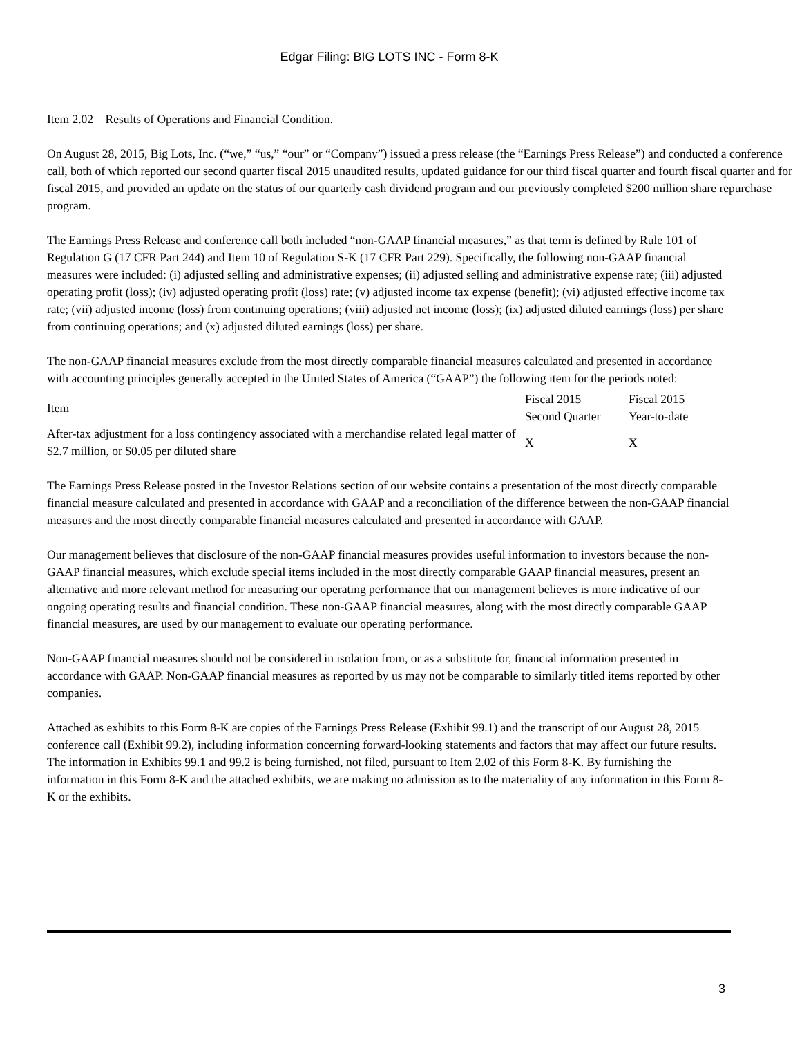Edgar Filing: BIG LOTS INC - Form 8-K
Item 2.02 Results of Operations and Financial Condition.
On August 28, 2015, Big Lots, Inc. (“we,” “us,” “our” or “Company”) issued a press release (the “Earnings Press Release”) and conducted a conference call, both of which reported our second quarter fiscal 2015 unaudited results, updated guidance for our third fiscal quarter and fourth fiscal quarter and for fiscal 2015, and provided an update on the status of our quarterly cash dividend program and our previously completed $200 million share repurchase program.
The Earnings Press Release and conference call both included “non-GAAP financial measures,” as that term is defined by Rule 101 of Regulation G (17 CFR Part 244) and Item 10 of Regulation S-K (17 CFR Part 229). Specifically, the following non-GAAP financial measures were included: (i) adjusted selling and administrative expenses; (ii) adjusted selling and administrative expense rate; (iii) adjusted operating profit (loss); (iv) adjusted operating profit (loss) rate; (v) adjusted income tax expense (benefit); (vi) adjusted effective income tax rate; (vii) adjusted income (loss) from continuing operations; (viii) adjusted net income (loss); (ix) adjusted diluted earnings (loss) per share from continuing operations; and (x) adjusted diluted earnings (loss) per share.
The non-GAAP financial measures exclude from the most directly comparable financial measures calculated and presented in accordance with accounting principles generally accepted in the United States of America (“GAAP”) the following item for the periods noted:
| Item | Fiscal 2015 Second Quarter | Fiscal 2015 Year-to-date |
| --- | --- | --- |
| After-tax adjustment for a loss contingency associated with a merchandise related legal matter of $2.7 million, or $0.05 per diluted share | X | X |
The Earnings Press Release posted in the Investor Relations section of our website contains a presentation of the most directly comparable financial measure calculated and presented in accordance with GAAP and a reconciliation of the difference between the non-GAAP financial measures and the most directly comparable financial measures calculated and presented in accordance with GAAP.
Our management believes that disclosure of the non-GAAP financial measures provides useful information to investors because the non-GAAP financial measures, which exclude special items included in the most directly comparable GAAP financial measures, present an alternative and more relevant method for measuring our operating performance that our management believes is more indicative of our ongoing operating results and financial condition. These non-GAAP financial measures, along with the most directly comparable GAAP financial measures, are used by our management to evaluate our operating performance.
Non-GAAP financial measures should not be considered in isolation from, or as a substitute for, financial information presented in accordance with GAAP. Non-GAAP financial measures as reported by us may not be comparable to similarly titled items reported by other companies.
Attached as exhibits to this Form 8-K are copies of the Earnings Press Release (Exhibit 99.1) and the transcript of our August 28, 2015 conference call (Exhibit 99.2), including information concerning forward-looking statements and factors that may affect our future results. The information in Exhibits 99.1 and 99.2 is being furnished, not filed, pursuant to Item 2.02 of this Form 8-K. By furnishing the information in this Form 8-K and the attached exhibits, we are making no admission as to the materiality of any information in this Form 8-K or the exhibits.
3